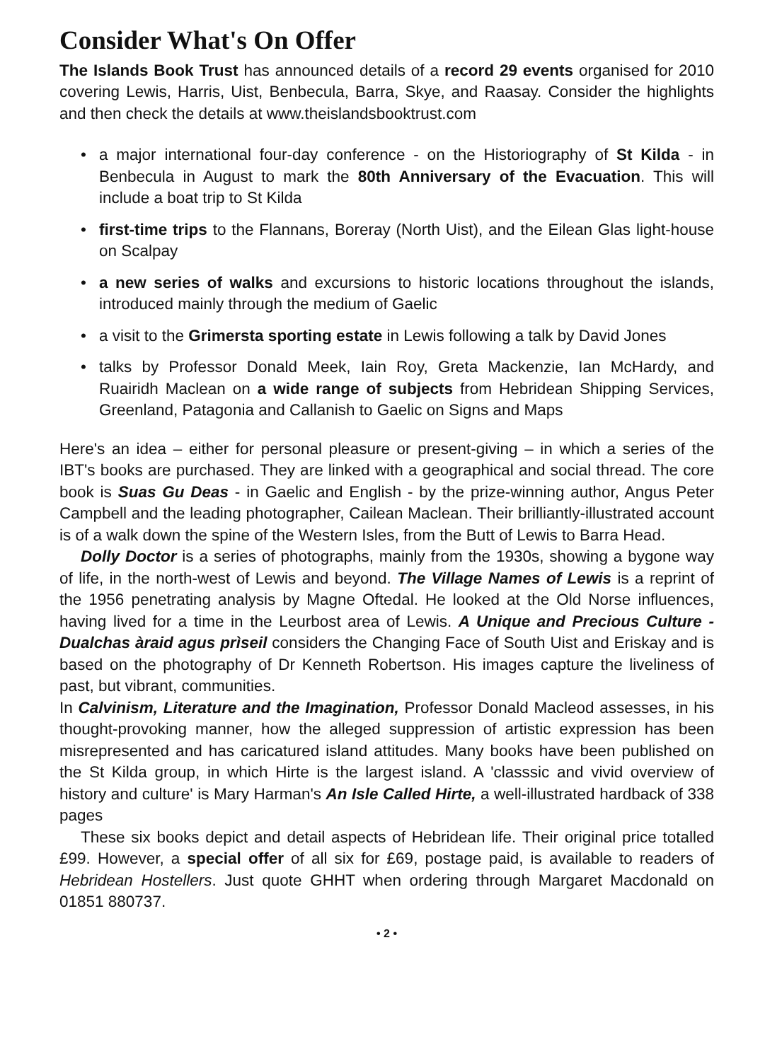Consider What's On Offer
The Islands Book Trust has announced details of a record 29 events organised for 2010 covering Lewis, Harris, Uist, Benbecula, Barra, Skye, and Raasay. Consider the highlights and then check the details at www.theislandsbooktrust.com
• a major international four-day conference - on the Historiography of St Kilda - in Benbecula in August to mark the 80th Anniversary of the Evacuation. This will include a boat trip to St Kilda
• first-time trips to the Flannans, Boreray (North Uist), and the Eilean Glas light-house on Scalpay
• a new series of walks and excursions to historic locations throughout the islands, introduced mainly through the medium of Gaelic
• a visit to the Grimersta sporting estate in Lewis following a talk by David Jones
• talks by Professor Donald Meek, Iain Roy, Greta Mackenzie, Ian McHardy, and Ruairidh Maclean on a wide range of subjects from Hebridean Shipping Services, Greenland, Patagonia and Callanish to Gaelic on Signs and Maps
Here's an idea – either for personal pleasure or present-giving – in which a series of the IBT's books are purchased. They are linked with a geographical and social thread. The core book is Suas Gu Deas - in Gaelic and English - by the prize-winning author, Angus Peter Campbell and the leading photographer, Cailean Maclean. Their brilliantly-illustrated account is of a walk down the spine of the Western Isles, from the Butt of Lewis to Barra Head.
Dolly Doctor is a series of photographs, mainly from the 1930s, showing a bygone way of life, in the north-west of Lewis and beyond. The Village Names of Lewis is a reprint of the 1956 penetrating analysis by Magne Oftedal. He looked at the Old Norse influences, having lived for a time in the Leurbost area of Lewis. A Unique and Precious Culture - Dualchas àraid agus prìseil considers the Changing Face of South Uist and Eriskay and is based on the photography of Dr Kenneth Robertson. His images capture the liveliness of past, but vibrant, communities.
In Calvinism, Literature and the Imagination, Professor Donald Macleod assesses, in his thought-provoking manner, how the alleged suppression of artistic expression has been misrepresented and has caricatured island attitudes. Many books have been published on the St Kilda group, in which Hirte is the largest island. A 'classsic and vivid overview of history and culture' is Mary Harman's An Isle Called Hirte, a well-illustrated hardback of 338 pages
These six books depict and detail aspects of Hebridean life. Their original price totalled £99. However, a special offer of all six for £69, postage paid, is available to readers of Hebridean Hostellers. Just quote GHHT when ordering through Margaret Macdonald on 01851 880737.
• 2 •